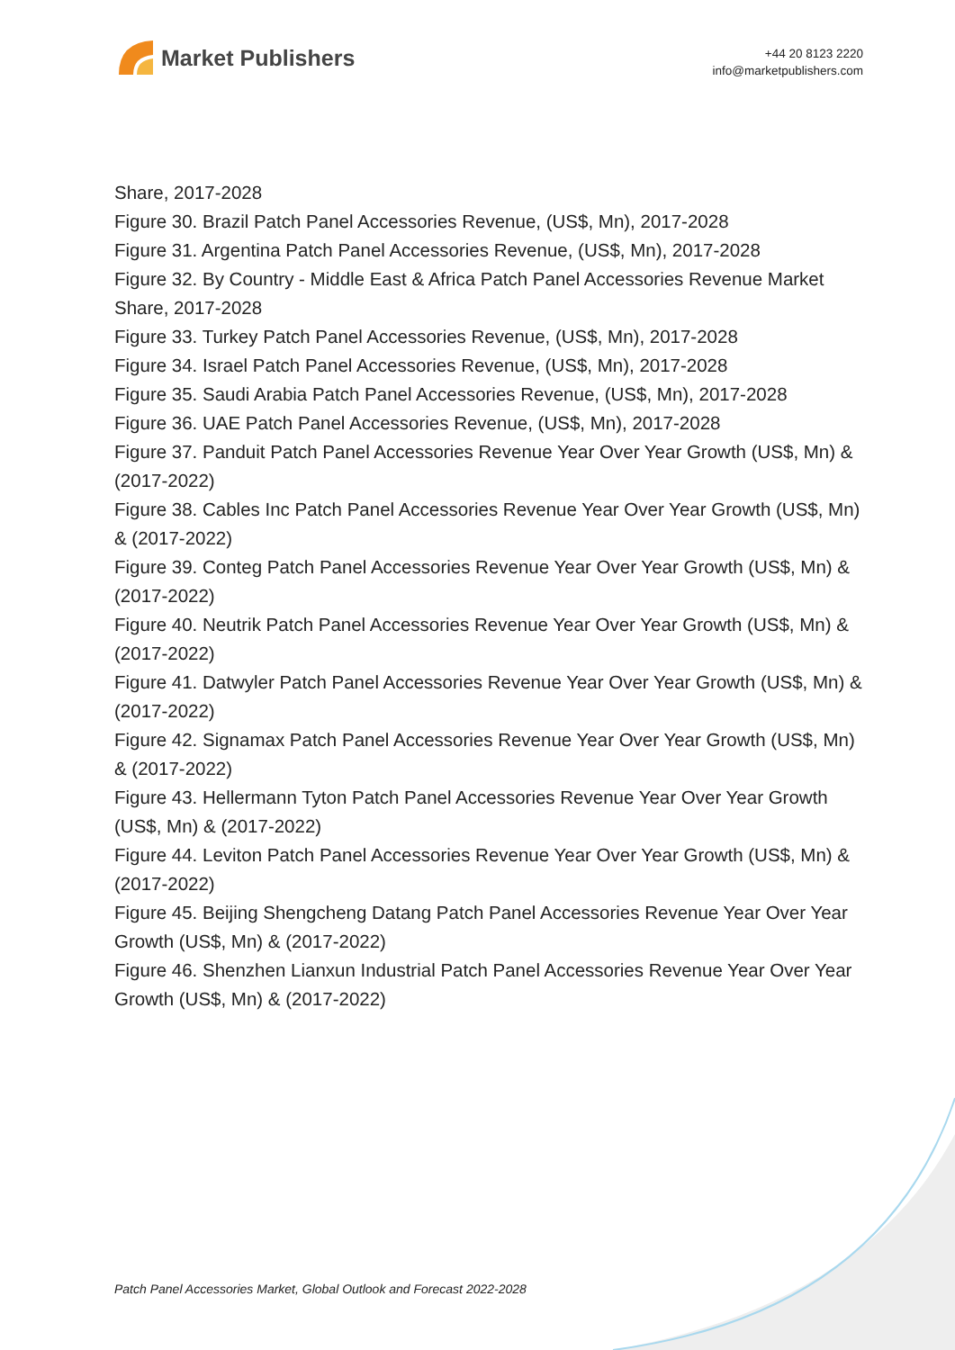Market Publishers
+44 20 8123 2220
info@marketpublishers.com
Share, 2017-2028
Figure 30. Brazil Patch Panel Accessories Revenue, (US$, Mn), 2017-2028
Figure 31. Argentina Patch Panel Accessories Revenue, (US$, Mn), 2017-2028
Figure 32. By Country - Middle East & Africa Patch Panel Accessories Revenue Market Share, 2017-2028
Figure 33. Turkey Patch Panel Accessories Revenue, (US$, Mn), 2017-2028
Figure 34. Israel Patch Panel Accessories Revenue, (US$, Mn), 2017-2028
Figure 35. Saudi Arabia Patch Panel Accessories Revenue, (US$, Mn), 2017-2028
Figure 36. UAE Patch Panel Accessories Revenue, (US$, Mn), 2017-2028
Figure 37. Panduit Patch Panel Accessories Revenue Year Over Year Growth (US$, Mn) & (2017-2022)
Figure 38. Cables Inc Patch Panel Accessories Revenue Year Over Year Growth (US$, Mn) & (2017-2022)
Figure 39. Conteg Patch Panel Accessories Revenue Year Over Year Growth (US$, Mn) & (2017-2022)
Figure 40. Neutrik Patch Panel Accessories Revenue Year Over Year Growth (US$, Mn) & (2017-2022)
Figure 41. Datwyler Patch Panel Accessories Revenue Year Over Year Growth (US$, Mn) & (2017-2022)
Figure 42. Signamax Patch Panel Accessories Revenue Year Over Year Growth (US$, Mn) & (2017-2022)
Figure 43. Hellermann Tyton Patch Panel Accessories Revenue Year Over Year Growth (US$, Mn) & (2017-2022)
Figure 44. Leviton Patch Panel Accessories Revenue Year Over Year Growth (US$, Mn) & (2017-2022)
Figure 45. Beijing Shengcheng Datang Patch Panel Accessories Revenue Year Over Year Growth (US$, Mn) & (2017-2022)
Figure 46. Shenzhen Lianxun Industrial Patch Panel Accessories Revenue Year Over Year Growth (US$, Mn) & (2017-2022)
Patch Panel Accessories Market, Global Outlook and Forecast 2022-2028